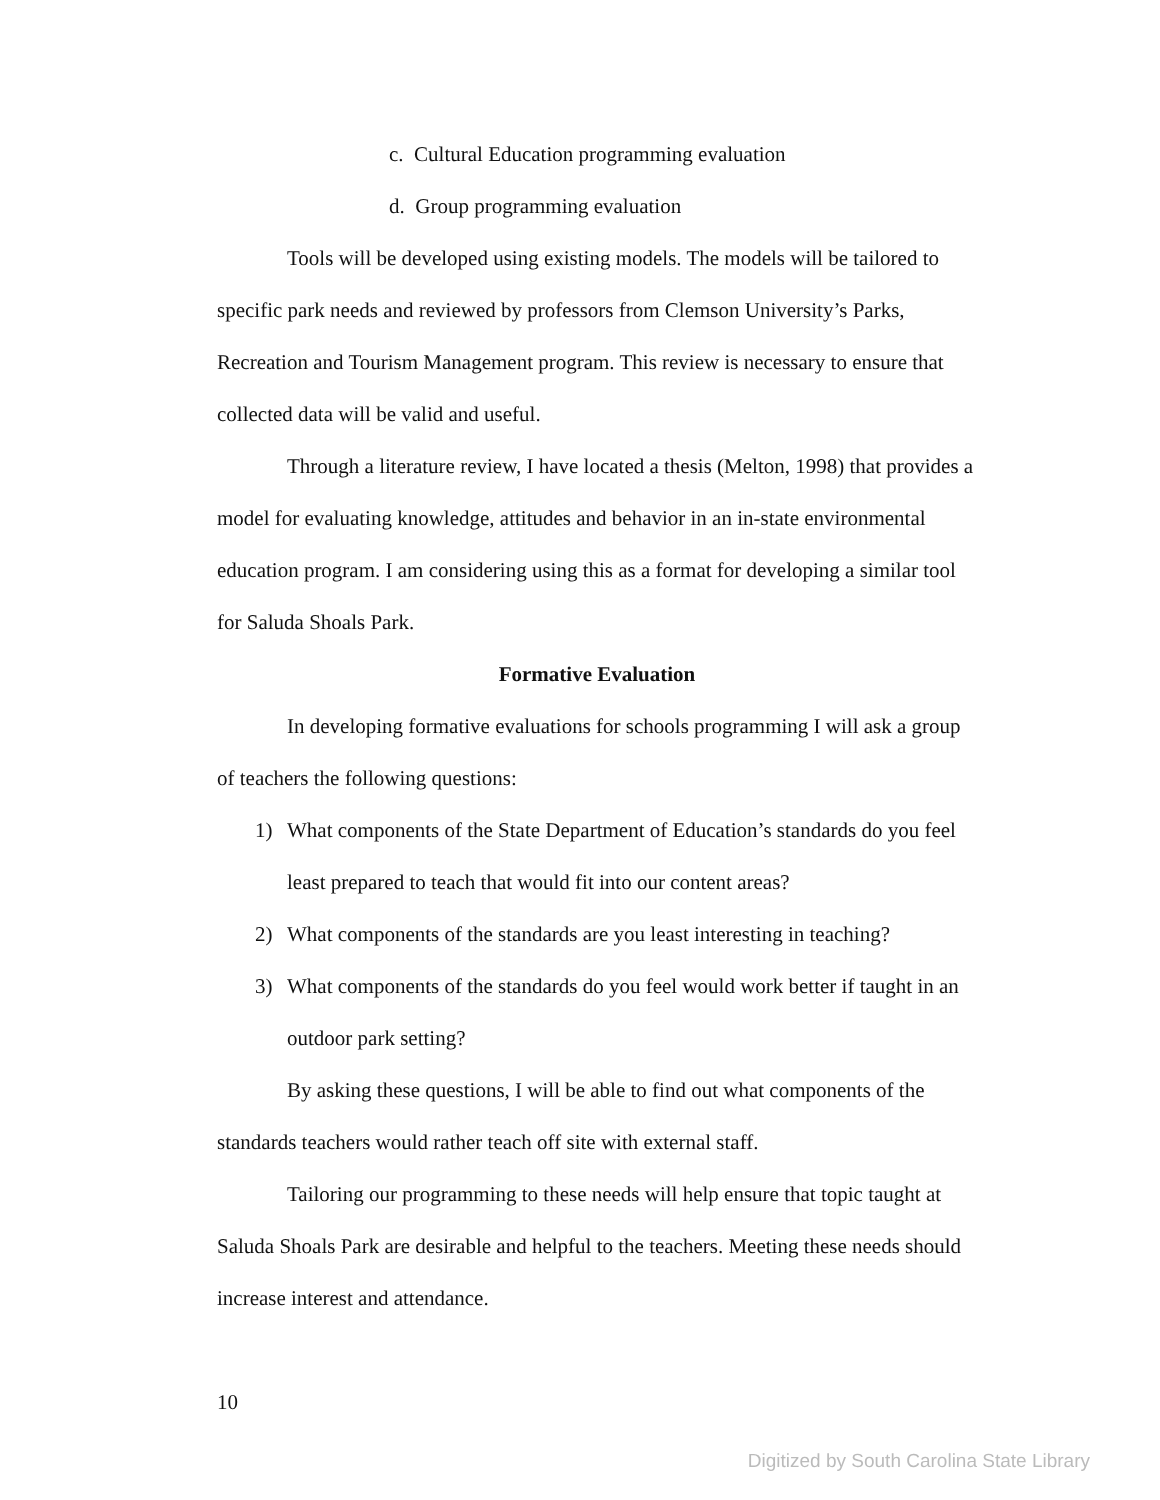c. Cultural Education programming evaluation
d. Group programming evaluation
Tools will be developed using existing models. The models will be tailored to specific park needs and reviewed by professors from Clemson University’s Parks, Recreation and Tourism Management program. This review is necessary to ensure that collected data will be valid and useful.
Through a literature review, I have located a thesis (Melton, 1998) that provides a model for evaluating knowledge, attitudes and behavior in an in-state environmental education program. I am considering using this as a format for developing a similar tool for Saluda Shoals Park.
Formative Evaluation
In developing formative evaluations for schools programming I will ask a group of teachers the following questions:
1) What components of the State Department of Education’s standards do you feel least prepared to teach that would fit into our content areas?
2) What components of the standards are you least interesting in teaching?
3) What components of the standards do you feel would work better if taught in an outdoor park setting?
By asking these questions, I will be able to find out what components of the standards teachers would rather teach off site with external staff.
Tailoring our programming to these needs will help ensure that topic taught at Saluda Shoals Park are desirable and helpful to the teachers. Meeting these needs should increase interest and attendance.
10
Digitized by South Carolina State Library